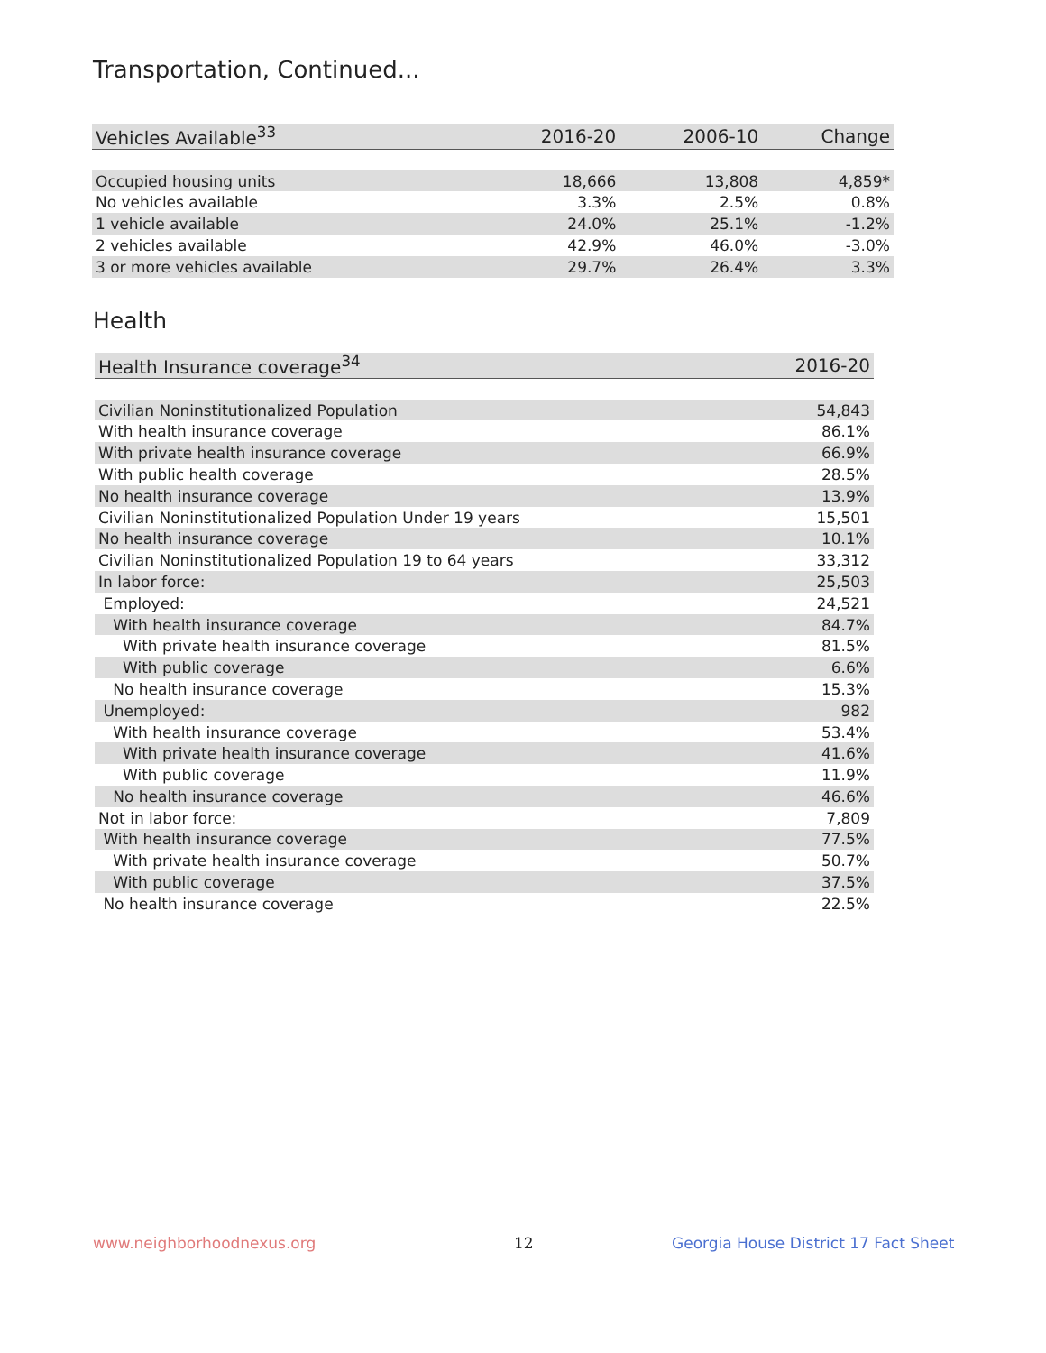Transportation, Continued...
| Vehicles Available<sup>33</sup> | 2016-20 | 2006-10 | Change |
| --- | --- | --- | --- |
| Occupied housing units | 18,666 | 13,808 | 4,859* |
| No vehicles available | 3.3% | 2.5% | 0.8% |
| 1 vehicle available | 24.0% | 25.1% | -1.2% |
| 2 vehicles available | 42.9% | 46.0% | -3.0% |
| 3 or more vehicles available | 29.7% | 26.4% | 3.3% |
Health
| Health Insurance coverage<sup>34</sup> | 2016-20 |
| --- | --- |
| Civilian Noninstitutionalized Population | 54,843 |
| With health insurance coverage | 86.1% |
| With private health insurance coverage | 66.9% |
| With public health coverage | 28.5% |
| No health insurance coverage | 13.9% |
| Civilian Noninstitutionalized Population Under 19 years | 15,501 |
| No health insurance coverage | 10.1% |
| Civilian Noninstitutionalized Population 19 to 64 years | 33,312 |
| In labor force: | 25,503 |
| Employed: | 24,521 |
| With health insurance coverage | 84.7% |
| With private health insurance coverage | 81.5% |
| With public coverage | 6.6% |
| No health insurance coverage | 15.3% |
| Unemployed: | 982 |
| With health insurance coverage | 53.4% |
| With private health insurance coverage | 41.6% |
| With public coverage | 11.9% |
| No health insurance coverage | 46.6% |
| Not in labor force: | 7,809 |
| With health insurance coverage | 77.5% |
| With private health insurance coverage | 50.7% |
| With public coverage | 37.5% |
| No health insurance coverage | 22.5% |
www.neighborhoodnexus.org 12
Georgia House District 17 Fact Sheet